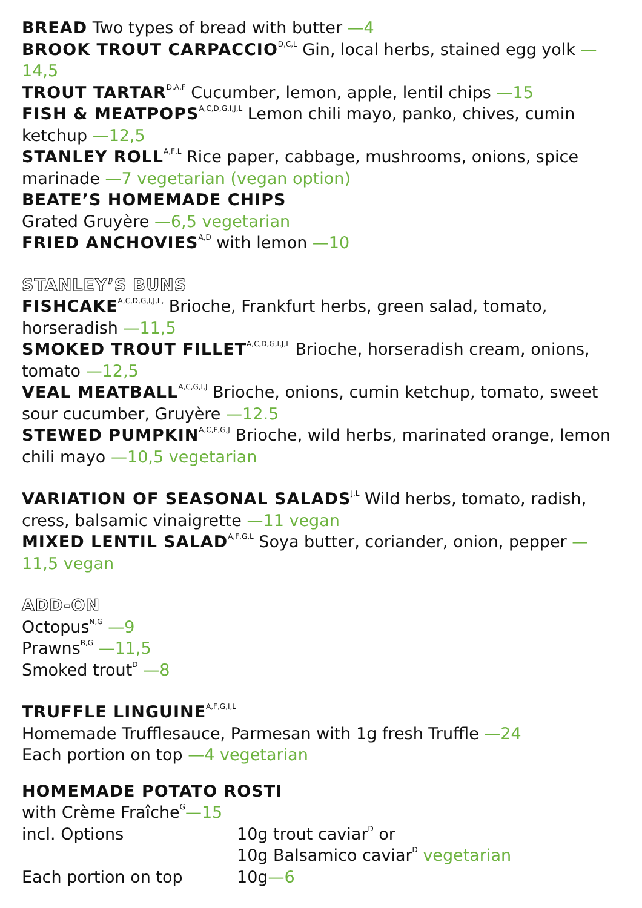BREAD Two types of bread with butter —4
BROOK TROUT CARPACCIO<sup>D,C,L</sup> Gin, local herbs, stained egg yolk —14,5
TROUT TARTAR<sup>D,A,F</sup> Cucumber, lemon, apple, lentil chips —15
FISH & MEATPOPS<sup>A,C,D,G,I,J,L</sup> Lemon chili mayo, panko, chives, cumin ketchup —12,5
STANLEY ROLL<sup>A,F,L</sup> Rice paper, cabbage, mushrooms, onions, spice marinade —7 vegetarian (vegan option)
BEATE’S HOMEMADE CHIPS
Grated Gruyère —6,5 vegetarian
FRIED ANCHOVIES<sup>A,D</sup> with lemon —10
STANLEY’S BUNS
FISHCAKE<sup>A,C,D,G,I,J,L,</sup> Brioche, Frankfurt herbs, green salad, tomato, horseradish —11,5
SMOKED TROUT FILLET<sup>A,C,D,G,I,J,L</sup> Brioche, horseradish cream, onions, tomato —12,5
VEAL MEATBALL<sup>A,C,G,I,J</sup> Brioche, onions, cumin ketchup, tomato, sweet sour cucumber, Gruyère —12.5
STEWED PUMPKIN<sup>A,C,F,G,J</sup> Brioche, wild herbs, marinated orange, lemon chili mayo —10,5 vegetarian
VARIATION OF SEASONAL SALADS<sup>J,L</sup> Wild herbs, tomato, radish, cress, balsamic vinaigrette —11 vegan
MIXED LENTIL SALAD<sup>A,F,G,L</sup> Soya butter, coriander, onion, pepper —11,5 vegan
ADD-ON
Octopus<sup>N,G</sup> —9
Prawns<sup>B,G</sup> —11,5
Smoked trout<sup>D</sup> —8
TRUFFLE LINGUINE<sup>A,F,G,I,L</sup>
Homemade Trufflesauce, Parmesan with 1g fresh Truffle —24
Each portion on top —4 vegetarian
HOMEMADE POTATO ROSTI
with Crème Fraîche<sup>G</sup>—15
incl. Options 10g trout caviar<sup>D</sup> or
10g Balsamico caviar<sup>D</sup> vegetarian
Each portion on top 10g—6